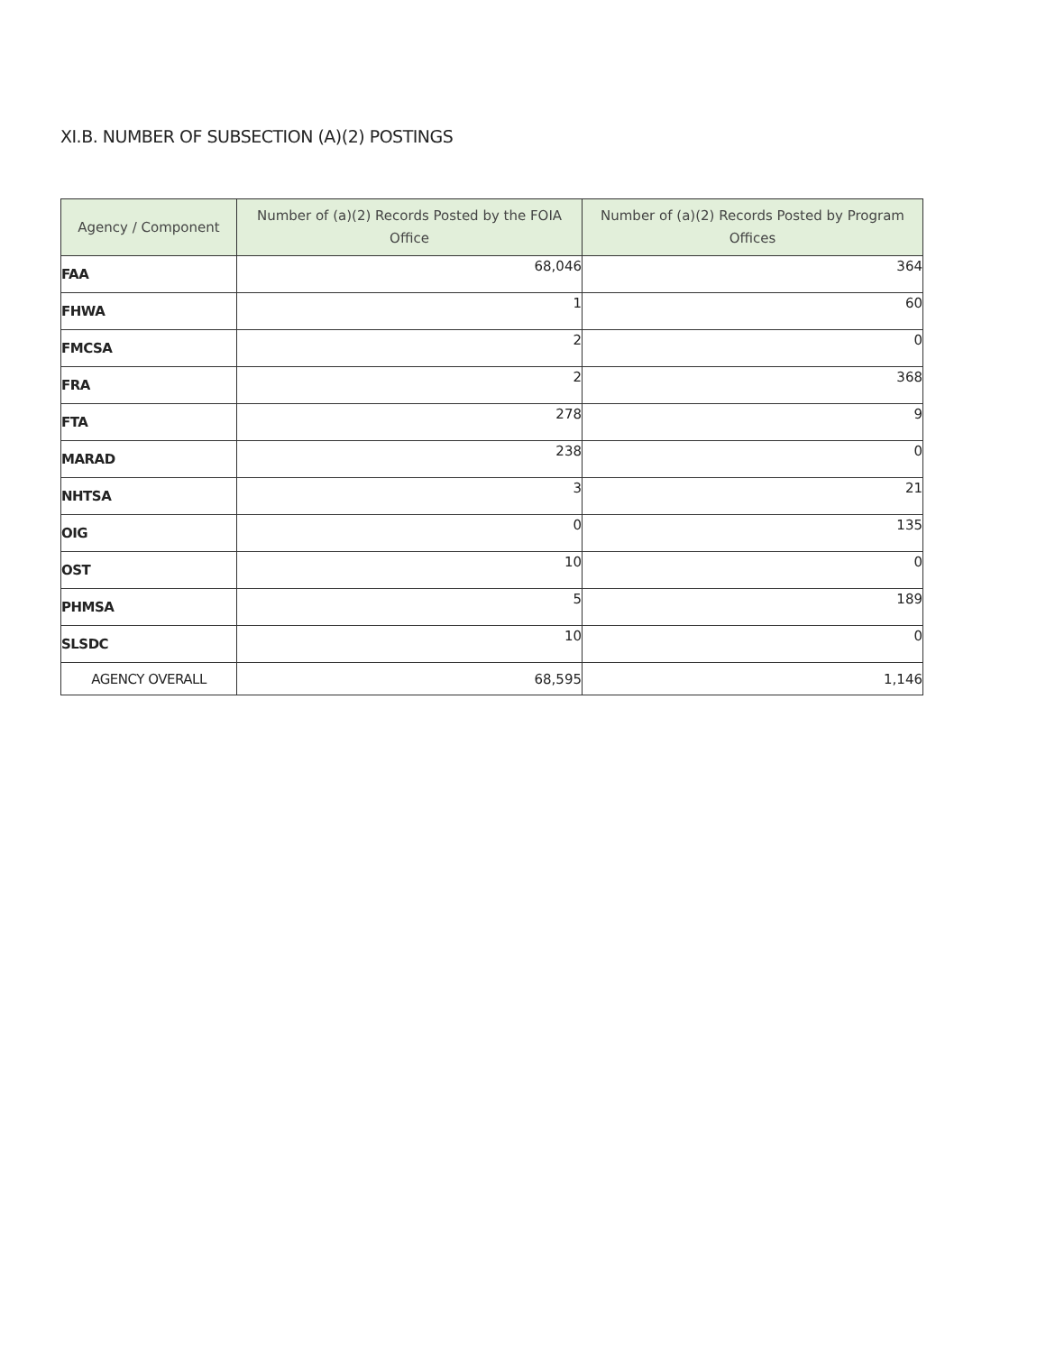XI.B. NUMBER OF SUBSECTION (A)(2) POSTINGS
| Agency / Component | Number of (a)(2) Records Posted by the FOIA Office | Number of (a)(2) Records Posted by Program Offices |
| --- | --- | --- |
| FAA | 68,046 | 364 |
| FHWA | 1 | 60 |
| FMCSA | 2 | 0 |
| FRA | 2 | 368 |
| FTA | 278 | 9 |
| MARAD | 238 | 0 |
| NHTSA | 3 | 21 |
| OIG | 0 | 135 |
| OST | 10 | 0 |
| PHMSA | 5 | 189 |
| SLSDC | 10 | 0 |
| AGENCY OVERALL | 68,595 | 1,146 |